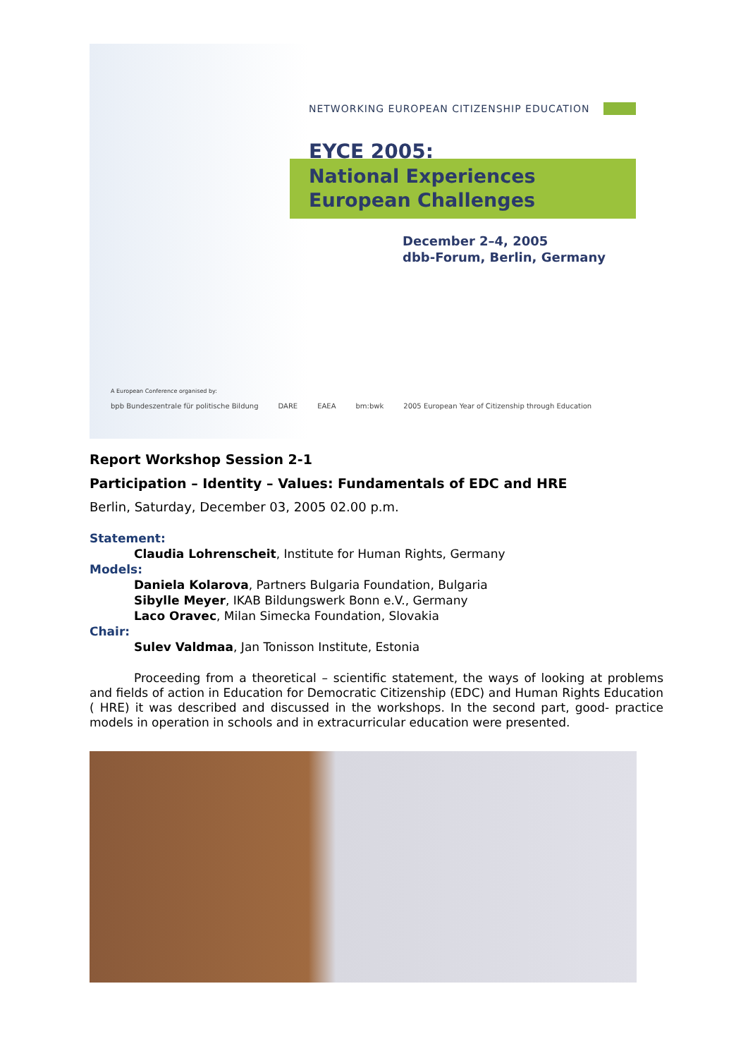NETWORKING EUROPEAN CITIZENSHIP EDUCATION
EYCE 2005:
National Experiences
European Challenges
December 2–4, 2005
dbb-Forum, Berlin, Germany
A European Conference organised by:
bpb Bundeszentrale für politische Bildung DARE EAEA bm:bwk 2005 European Year of Citizenship through Education
Report Workshop Session 2-1
Participation – Identity – Values: Fundamentals of EDC and HRE
Berlin, Saturday, December 03, 2005 02.00 p.m.
Statement:
Claudia Lohrenscheit, Institute for Human Rights, Germany
Models:
Daniela Kolarova, Partners Bulgaria Foundation, Bulgaria
Sibylle Meyer, IKAB Bildungswerk Bonn e.V., Germany
Laco Oravec, Milan Simecka Foundation, Slovakia
Chair:
Sulev Valdmaa, Jan Tonisson Institute, Estonia
Proceeding from a theoretical – scientific statement, the ways of looking at problems and fields of action in Education for Democratic Citizenship (EDC) and Human Rights Education ( HRE) it was described and discussed in the workshops. In the second part, good- practice models in operation in schools and in extracurricular education were presented.